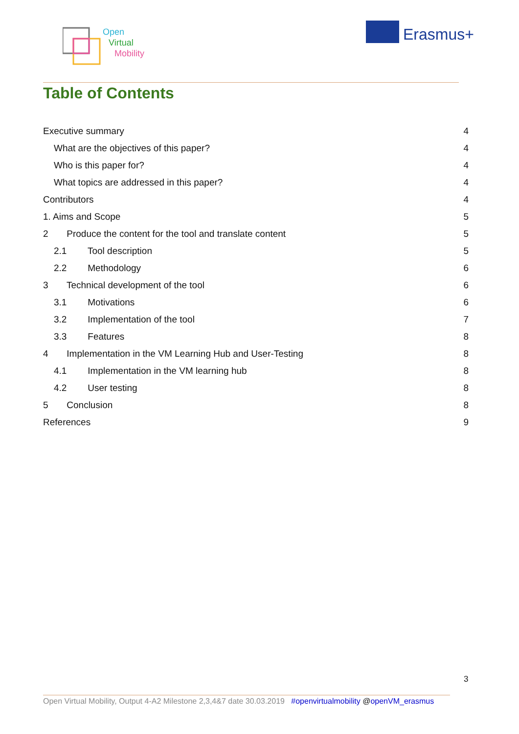Open
Virtual
Mobility
Erasmus+
Table of Contents
Executive summary 4
What are the objectives of this paper? 4
Who is this paper for? 4
What topics are addressed in this paper? 4
Contributors 4
1. Aims and Scope 5
2 Produce the content for the tool and translate content 5
2.1 Tool description 5
2.2 Methodology 6
3 Technical development of the tool 6
3.1 Motivations 6
3.2 Implementation of the tool 7
3.3 Features 8
4 Implementation in the VM Learning Hub and User-Testing 8
4.1 Implementation in the VM learning hub 8
4.2 User testing 8
5 Conclusion 8
References 9
3
Open Virtual Mobility, Output 4-A2 Milestone 2,3,4&7 date 30.03.2019 #openvirtualmobility @openVM_erasmus